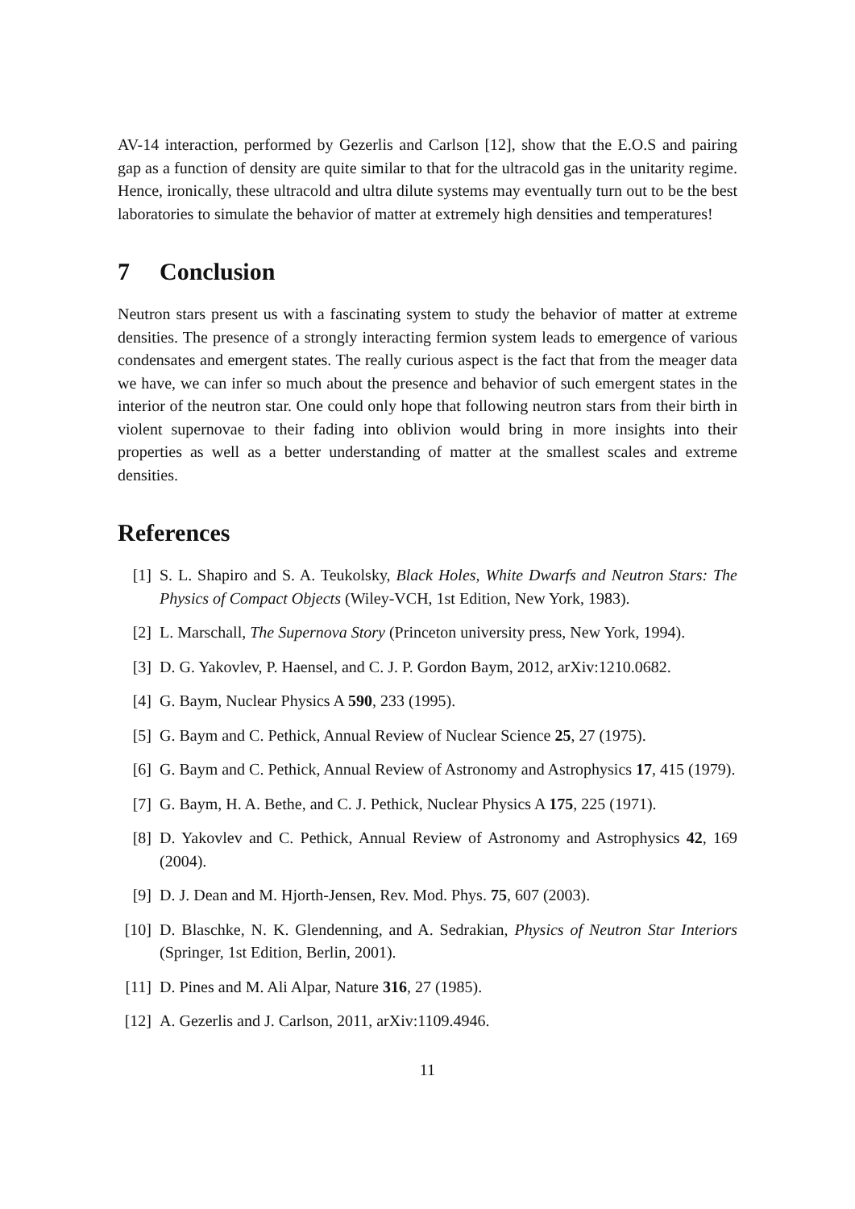AV-14 interaction, performed by Gezerlis and Carlson [12], show that the E.O.S and pairing gap as a function of density are quite similar to that for the ultracold gas in the unitarity regime. Hence, ironically, these ultracold and ultra dilute systems may eventually turn out to be the best laboratories to simulate the behavior of matter at extremely high densities and temperatures!
7 Conclusion
Neutron stars present us with a fascinating system to study the behavior of matter at extreme densities. The presence of a strongly interacting fermion system leads to emergence of various condensates and emergent states. The really curious aspect is the fact that from the meager data we have, we can infer so much about the presence and behavior of such emergent states in the interior of the neutron star. One could only hope that following neutron stars from their birth in violent supernovae to their fading into oblivion would bring in more insights into their properties as well as a better understanding of matter at the smallest scales and extreme densities.
References
[1] S. L. Shapiro and S. A. Teukolsky, Black Holes, White Dwarfs and Neutron Stars: The Physics of Compact Objects (Wiley-VCH, 1st Edition, New York, 1983).
[2] L. Marschall, The Supernova Story (Princeton university press, New York, 1994).
[3] D. G. Yakovlev, P. Haensel, and C. J. P. Gordon Baym, 2012, arXiv:1210.0682.
[4] G. Baym, Nuclear Physics A 590, 233 (1995).
[5] G. Baym and C. Pethick, Annual Review of Nuclear Science 25, 27 (1975).
[6] G. Baym and C. Pethick, Annual Review of Astronomy and Astrophysics 17, 415 (1979).
[7] G. Baym, H. A. Bethe, and C. J. Pethick, Nuclear Physics A 175, 225 (1971).
[8] D. Yakovlev and C. Pethick, Annual Review of Astronomy and Astrophysics 42, 169 (2004).
[9] D. J. Dean and M. Hjorth-Jensen, Rev. Mod. Phys. 75, 607 (2003).
[10] D. Blaschke, N. K. Glendenning, and A. Sedrakian, Physics of Neutron Star Interiors (Springer, 1st Edition, Berlin, 2001).
[11] D. Pines and M. Ali Alpar, Nature 316, 27 (1985).
[12] A. Gezerlis and J. Carlson, 2011, arXiv:1109.4946.
11